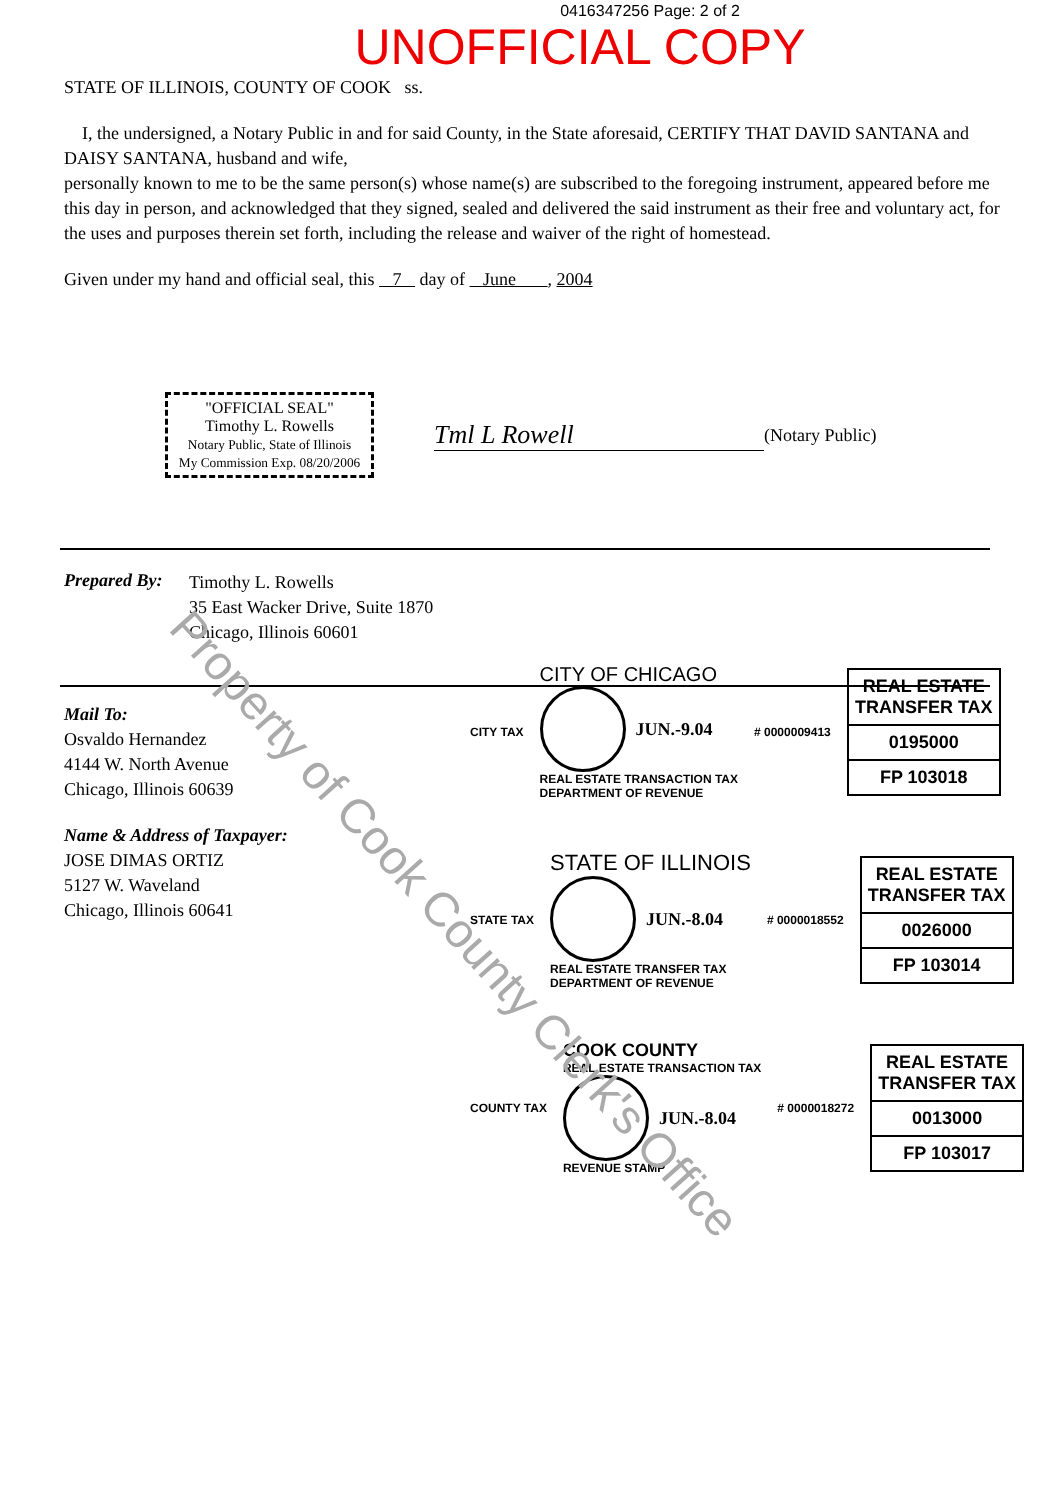0416347256 Page: 2 of 2
UNOFFICIAL COPY
STATE OF ILLINOIS, COUNTY OF COOK ss.
I, the undersigned, a Notary Public in and for said County, in the State aforesaid, CERTIFY THAT DAVID SANTANA and DAISY SANTANA, husband and wife,
personally known to me to be the same person(s) whose name(s) are subscribed to the foregoing instrument, appeared before me this day in person, and acknowledged that they signed, sealed and delivered the said instrument as their free and voluntary act, for the uses and purposes therein set forth, including the release and waiver of the right of homestead.
Given under my hand and official seal, this 7 day of June , 2004
"OFFICIAL SEAL"
Timothy L. Rowells
Notary Public, State of Illinois
My Commission Exp. 08/20/2006
Tml L Rowell
(Notary Public)
Prepared By:
Timothy L. Rowells
35 East Wacker Drive, Suite 1870
Chicago, Illinois 60601
Mail To:
Osvaldo Hernandez
4144 W. North Avenue
Chicago, Illinois 60639
Name & Address of Taxpayer:
JOSE DIMAS ORTIZ
5127 W. Waveland
Chicago, Illinois 60641
CITY TAX
CITY OF CHICAGO
JUN.-9.04
REAL ESTATE TRANSACTION TAX
DEPARTMENT OF REVENUE
# 0000009413
REAL ESTATE TRANSFER TAX
0195000
FP 103018
STATE TAX
STATE OF ILLINOIS
JUN.-8.04
REAL ESTATE TRANSFER TAX
DEPARTMENT OF REVENUE
# 0000018552
REAL ESTATE TRANSFER TAX
0026000
FP 103014
COUNTY TAX
COOK COUNTY
REAL ESTATE TRANSACTION TAX
JUN.-8.04
REVENUE STAMP
# 0000018272
REAL ESTATE TRANSFER TAX
0013000
FP 103017
Property of Cook County Clerk's Office